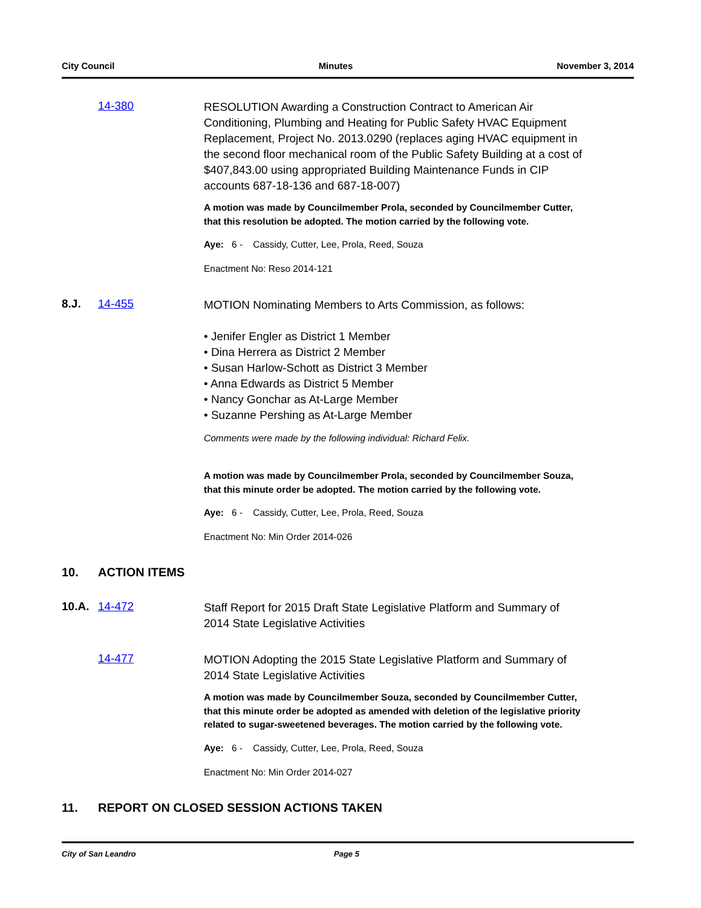City Council Minutes November 3, 2014
14-380
RESOLUTION Awarding a Construction Contract to American Air Conditioning, Plumbing and Heating for Public Safety HVAC Equipment Replacement, Project No. 2013.0290 (replaces aging HVAC equipment in the second floor mechanical room of the Public Safety Building at a cost of $407,843.00 using appropriated Building Maintenance Funds in CIP accounts 687-18-136 and 687-18-007)
A motion was made by Councilmember Prola, seconded by Councilmember Cutter, that this resolution be adopted. The motion carried by the following vote.
Aye: 6 - Cassidy, Cutter, Lee, Prola, Reed, Souza
Enactment No: Reso 2014-121
8.J. 14-455
MOTION Nominating Members to Arts Commission, as follows:
• Jenifer Engler as District 1 Member
• Dina Herrera as District 2 Member
• Susan Harlow-Schott as District 3 Member
• Anna Edwards as District 5 Member
• Nancy Gonchar as At-Large Member
• Suzanne Pershing as At-Large Member
Comments were made by the following individual: Richard Felix.
A motion was made by Councilmember Prola, seconded by Councilmember Souza, that this minute order be adopted. The motion carried by the following vote.
Aye: 6 - Cassidy, Cutter, Lee, Prola, Reed, Souza
Enactment No: Min Order 2014-026
10. ACTION ITEMS
10.A. 14-472
Staff Report for 2015 Draft State Legislative Platform and Summary of 2014 State Legislative Activities
14-477
MOTION Adopting the 2015 State Legislative Platform and Summary of 2014 State Legislative Activities
A motion was made by Councilmember Souza, seconded by Councilmember Cutter, that this minute order be adopted as amended with deletion of the legislative priority related to sugar-sweetened beverages. The motion carried by the following vote.
Aye: 6 - Cassidy, Cutter, Lee, Prola, Reed, Souza
Enactment No: Min Order 2014-027
11. REPORT ON CLOSED SESSION ACTIONS TAKEN
City of San Leandro Page 5